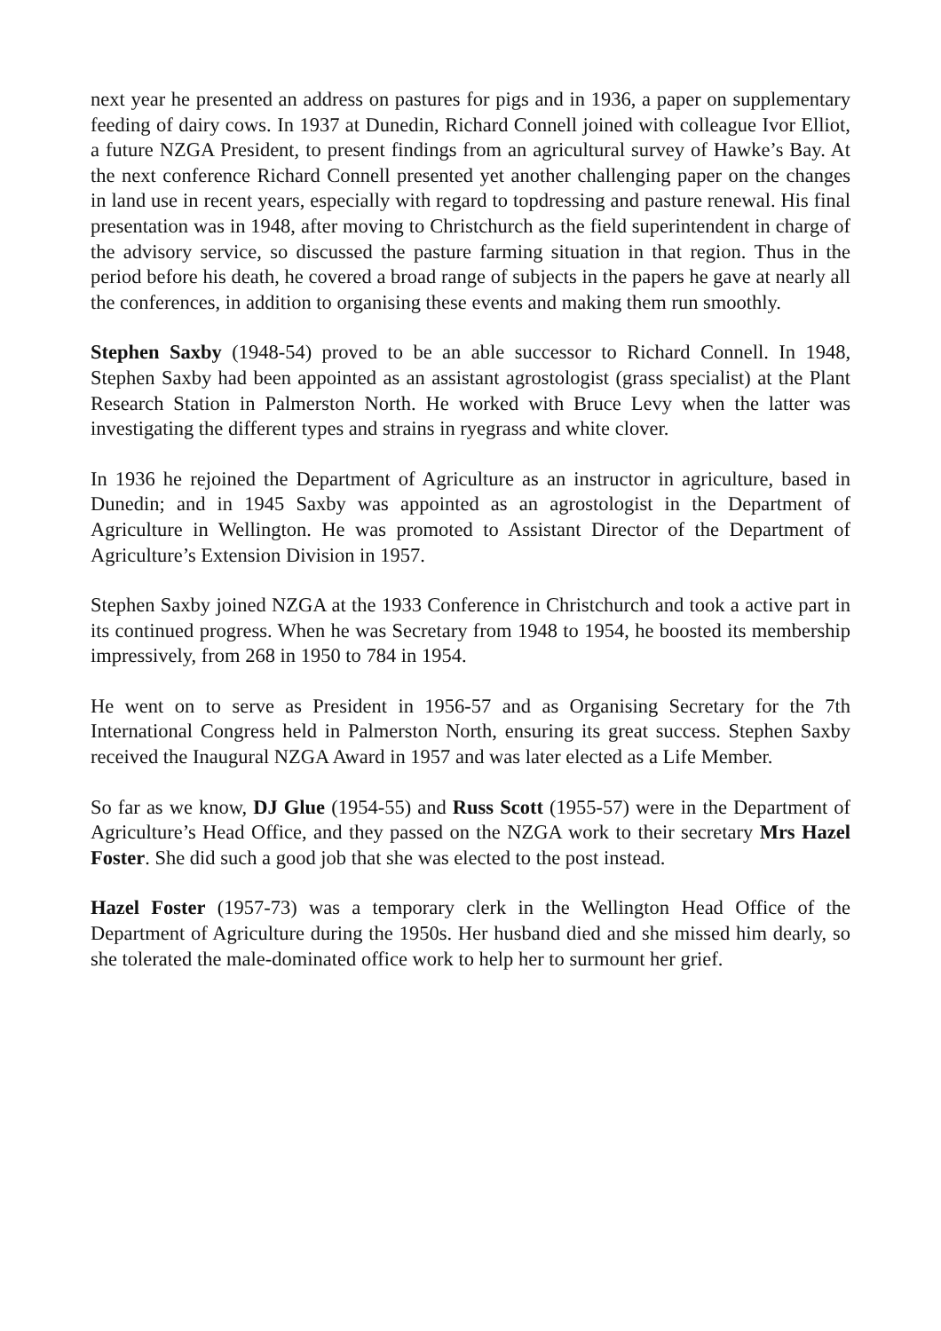next year he presented an address on pastures for pigs and in 1936, a paper on supplementary feeding of dairy cows. In 1937 at Dunedin, Richard Connell joined with colleague Ivor Elliot, a future NZGA President, to present findings from an agricultural survey of Hawke’s Bay. At the next conference Richard Connell presented yet another challenging paper on the changes in land use in recent years, especially with regard to topdressing and pasture renewal. His final presentation was in 1948, after moving to Christchurch as the field superintendent in charge of the advisory service, so discussed the pasture farming situation in that region. Thus in the period before his death, he covered a broad range of subjects in the papers he gave at nearly all the conferences, in addition to organising these events and making them run smoothly.
Stephen Saxby (1948-54) proved to be an able successor to Richard Connell. In 1948, Stephen Saxby had been appointed as an assistant agrostologist (grass specialist) at the Plant Research Station in Palmerston North. He worked with Bruce Levy when the latter was investigating the different types and strains in ryegrass and white clover.
In 1936 he rejoined the Department of Agriculture as an instructor in agriculture, based in Dunedin; and in 1945 Saxby was appointed as an agrostologist in the Department of Agriculture in Wellington. He was promoted to Assistant Director of the Department of Agriculture’s Extension Division in 1957.
Stephen Saxby joined NZGA at the 1933 Conference in Christchurch and took a active part in its continued progress. When he was Secretary from 1948 to 1954, he boosted its membership impressively, from 268 in 1950 to 784 in 1954.
He went on to serve as President in 1956-57 and as Organising Secretary for the 7th International Congress held in Palmerston North, ensuring its great success. Stephen Saxby received the Inaugural NZGA Award in 1957 and was later elected as a Life Member.
So far as we know, DJ Glue (1954-55) and Russ Scott (1955-57) were in the Department of Agriculture’s Head Office, and they passed on the NZGA work to their secretary Mrs Hazel Foster. She did such a good job that she was elected to the post instead.
Hazel Foster (1957-73) was a temporary clerk in the Wellington Head Office of the Department of Agriculture during the 1950s. Her husband died and she missed him dearly, so she tolerated the male-dominated office work to help her to surmount her grief.